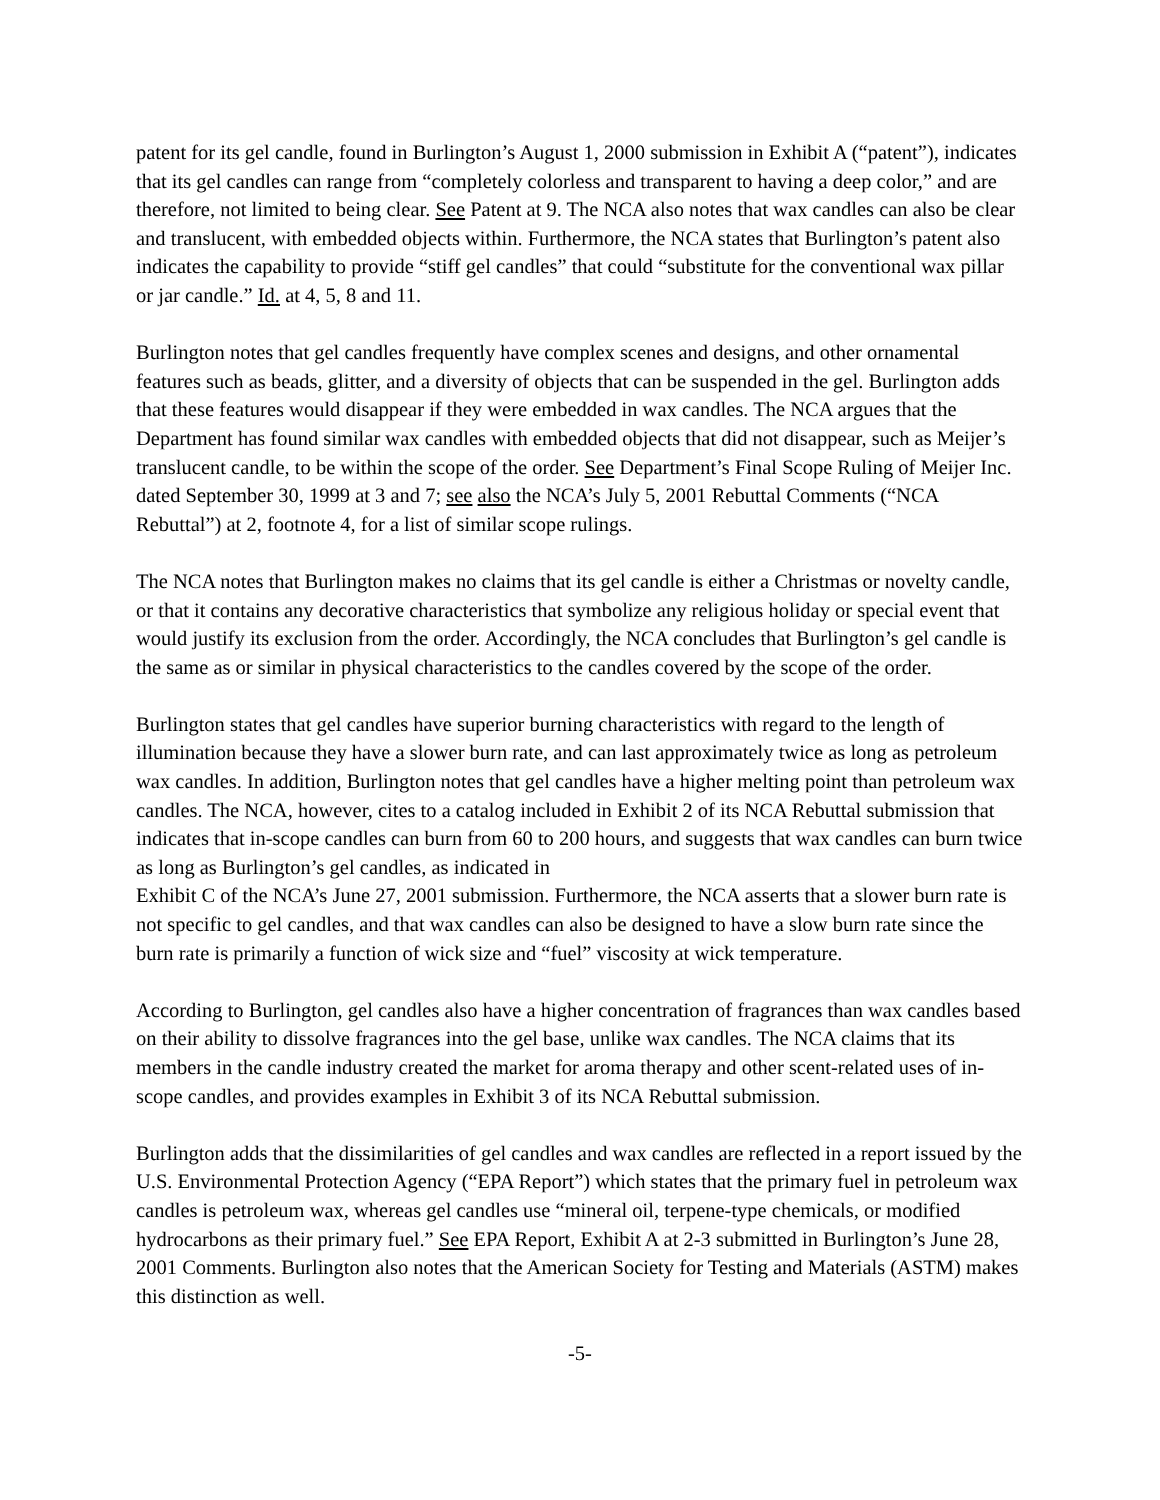patent for its gel candle, found in Burlington’s August 1, 2000 submission in Exhibit A (“patent”), indicates that its gel candles can range from “completely colorless and transparent to having a deep color,” and are therefore, not limited to being clear. See Patent at 9. The NCA also notes that wax candles can also be clear and translucent, with embedded objects within. Furthermore, the NCA states that Burlington’s patent also indicates the capability to provide “stiff gel candles” that could “substitute for the conventional wax pillar or jar candle.” Id. at 4, 5, 8 and 11.
Burlington notes that gel candles frequently have complex scenes and designs, and other ornamental features such as beads, glitter, and a diversity of objects that can be suspended in the gel. Burlington adds that these features would disappear if they were embedded in wax candles. The NCA argues that the Department has found similar wax candles with embedded objects that did not disappear, such as Meijer’s translucent candle, to be within the scope of the order. See Department’s Final Scope Ruling of Meijer Inc. dated September 30, 1999 at 3 and 7; see also the NCA’s July 5, 2001 Rebuttal Comments (“NCA Rebuttal”) at 2, footnote 4, for a list of similar scope rulings.
The NCA notes that Burlington makes no claims that its gel candle is either a Christmas or novelty candle, or that it contains any decorative characteristics that symbolize any religious holiday or special event that would justify its exclusion from the order. Accordingly, the NCA concludes that Burlington’s gel candle is the same as or similar in physical characteristics to the candles covered by the scope of the order.
Burlington states that gel candles have superior burning characteristics with regard to the length of illumination because they have a slower burn rate, and can last approximately twice as long as petroleum wax candles. In addition, Burlington notes that gel candles have a higher melting point than petroleum wax candles. The NCA, however, cites to a catalog included in Exhibit 2 of its NCA Rebuttal submission that indicates that in-scope candles can burn from 60 to 200 hours, and suggests that wax candles can burn twice as long as Burlington’s gel candles, as indicated in
Exhibit C of the NCA’s June 27, 2001 submission. Furthermore, the NCA asserts that a slower burn rate is not specific to gel candles, and that wax candles can also be designed to have a slow burn rate since the burn rate is primarily a function of wick size and “fuel” viscosity at wick temperature.
According to Burlington, gel candles also have a higher concentration of fragrances than wax candles based on their ability to dissolve fragrances into the gel base, unlike wax candles. The NCA claims that its members in the candle industry created the market for aroma therapy and other scent-related uses of in-scope candles, and provides examples in Exhibit 3 of its NCA Rebuttal submission.
Burlington adds that the dissimilarities of gel candles and wax candles are reflected in a report issued by the U.S. Environmental Protection Agency (“EPA Report”) which states that the primary fuel in petroleum wax candles is petroleum wax, whereas gel candles use “mineral oil, terpene-type chemicals, or modified hydrocarbons as their primary fuel.” See EPA Report, Exhibit A at 2-3 submitted in Burlington’s June 28, 2001 Comments. Burlington also notes that the American Society for Testing and Materials (ASTM) makes this distinction as well.
-5-